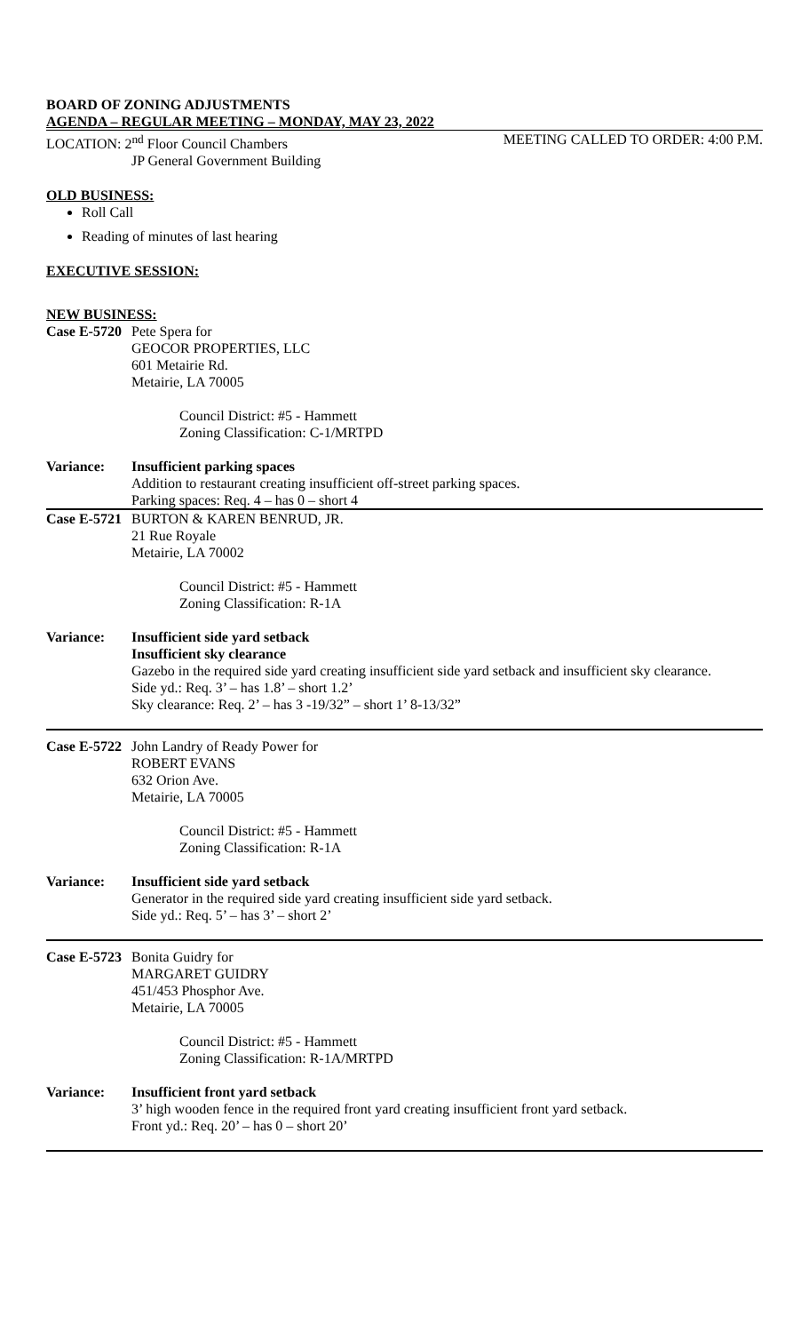BOARD OF ZONING ADJUSTMENTS
AGENDA – REGULAR MEETING – MONDAY, MAY 23, 2022
LOCATION: 2<sup>nd</sup> Floor Council Chambers MEETING CALLED TO ORDER: 4:00 P.M.
JP General Government Building
OLD BUSINESS:
Roll Call
Reading of minutes of last hearing
EXECUTIVE SESSION:
NEW BUSINESS:
Case E-5720 Pete Spera for
GEOCOR PROPERTIES, LLC
601 Metairie Rd.
Metairie, LA 70005
Council District: #5 - Hammett
Zoning Classification: C-1/MRTPD
Variance: Insufficient parking spaces
Addition to restaurant creating insufficient off-street parking spaces.
Parking spaces: Req. 4 – has 0 – short 4
Case E-5721 BURTON & KAREN BENRUD, JR.
21 Rue Royale
Metairie, LA 70002
Council District: #5 - Hammett
Zoning Classification: R-1A
Variance: Insufficient side yard setback
Insufficient sky clearance
Gazebo in the required side yard creating insufficient side yard setback and insufficient sky clearance.
Side yd.: Req. 3’ – has 1.8’ – short 1.2’
Sky clearance: Req. 2’ – has 3 -19/32” – short 1’ 8-13/32”
Case E-5722 John Landry of Ready Power for
ROBERT EVANS
632 Orion Ave.
Metairie, LA 70005
Council District: #5 - Hammett
Zoning Classification: R-1A
Variance: Insufficient side yard setback
Generator in the required side yard creating insufficient side yard setback.
Side yd.: Req. 5’ – has 3’ – short 2’
Case E-5723 Bonita Guidry for
MARGARET GUIDRY
451/453 Phosphor Ave.
Metairie, LA 70005
Council District: #5 - Hammett
Zoning Classification: R-1A/MRTPD
Variance: Insufficient front yard setback
3’ high wooden fence in the required front yard creating insufficient front yard setback.
Front yd.: Req. 20’ – has 0 – short 20’